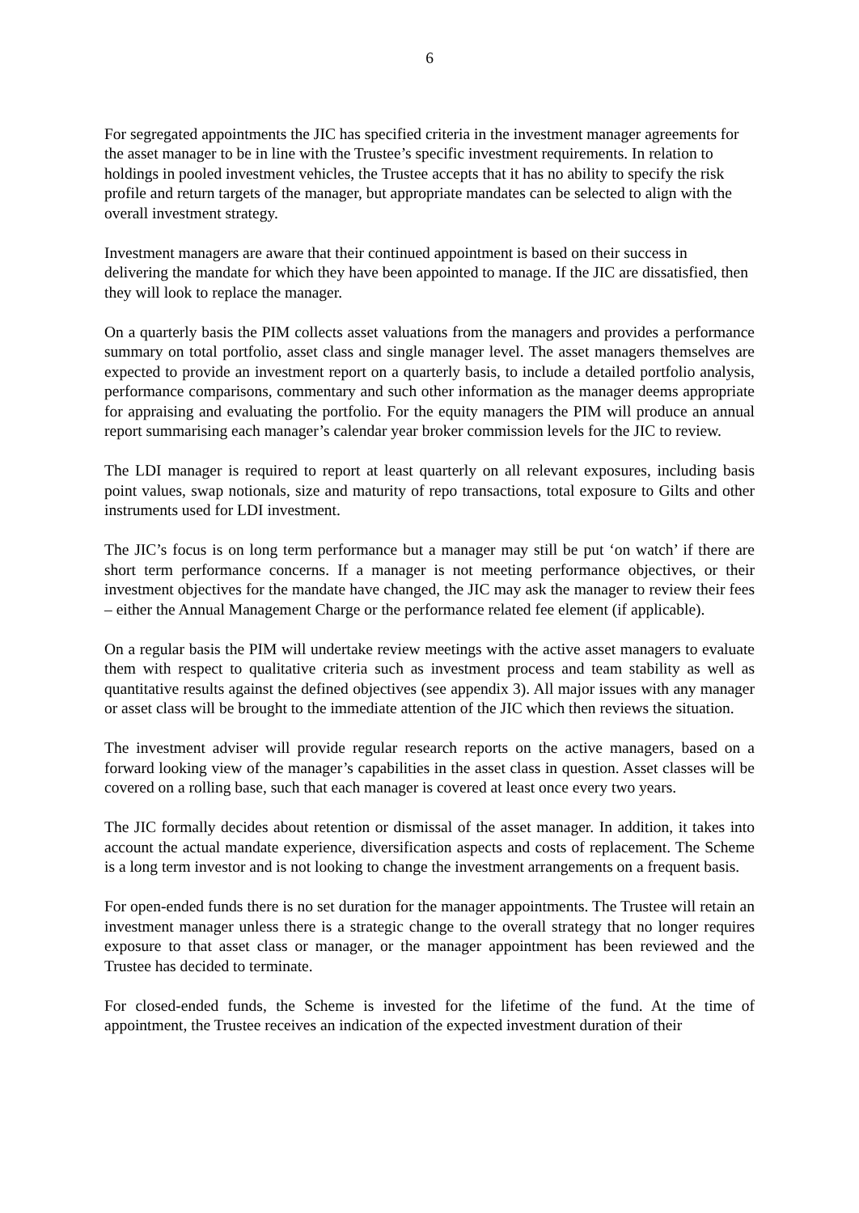6
For segregated appointments the JIC has specified criteria in the investment manager agreements for the asset manager to be in line with the Trustee’s specific investment requirements. In relation to holdings in pooled investment vehicles, the Trustee accepts that it has no ability to specify the risk profile and return targets of the manager, but appropriate mandates can be selected to align with the overall investment strategy.
Investment managers are aware that their continued appointment is based on their success in delivering the mandate for which they have been appointed to manage. If the JIC are dissatisfied, then they will look to replace the manager.
On a quarterly basis the PIM collects asset valuations from the managers and provides a performance summary on total portfolio, asset class and single manager level. The asset managers themselves are expected to provide an investment report on a quarterly basis, to include a detailed portfolio analysis, performance comparisons, commentary and such other information as the manager deems appropriate for appraising and evaluating the portfolio. For the equity managers the PIM will produce an annual report summarising each manager’s calendar year broker commission levels for the JIC to review.
The LDI manager is required to report at least quarterly on all relevant exposures, including basis point values, swap notionals, size and maturity of repo transactions, total exposure to Gilts and other instruments used for LDI investment.
The JIC’s focus is on long term performance but a manager may still be put ‘on watch’ if there are short term performance concerns. If a manager is not meeting performance objectives, or their investment objectives for the mandate have changed, the JIC may ask the manager to review their fees – either the Annual Management Charge or the performance related fee element (if applicable).
On a regular basis the PIM will undertake review meetings with the active asset managers to evaluate them with respect to qualitative criteria such as investment process and team stability as well as quantitative results against the defined objectives (see appendix 3). All major issues with any manager or asset class will be brought to the immediate attention of the JIC which then reviews the situation.
The investment adviser will provide regular research reports on the active managers, based on a forward looking view of the manager’s capabilities in the asset class in question. Asset classes will be covered on a rolling base, such that each manager is covered at least once every two years.
The JIC formally decides about retention or dismissal of the asset manager. In addition, it takes into account the actual mandate experience, diversification aspects and costs of replacement. The Scheme is a long term investor and is not looking to change the investment arrangements on a frequent basis.
For open-ended funds there is no set duration for the manager appointments. The Trustee will retain an investment manager unless there is a strategic change to the overall strategy that no longer requires exposure to that asset class or manager, or the manager appointment has been reviewed and the Trustee has decided to terminate.
For closed-ended funds, the Scheme is invested for the lifetime of the fund. At the time of appointment, the Trustee receives an indication of the expected investment duration of their